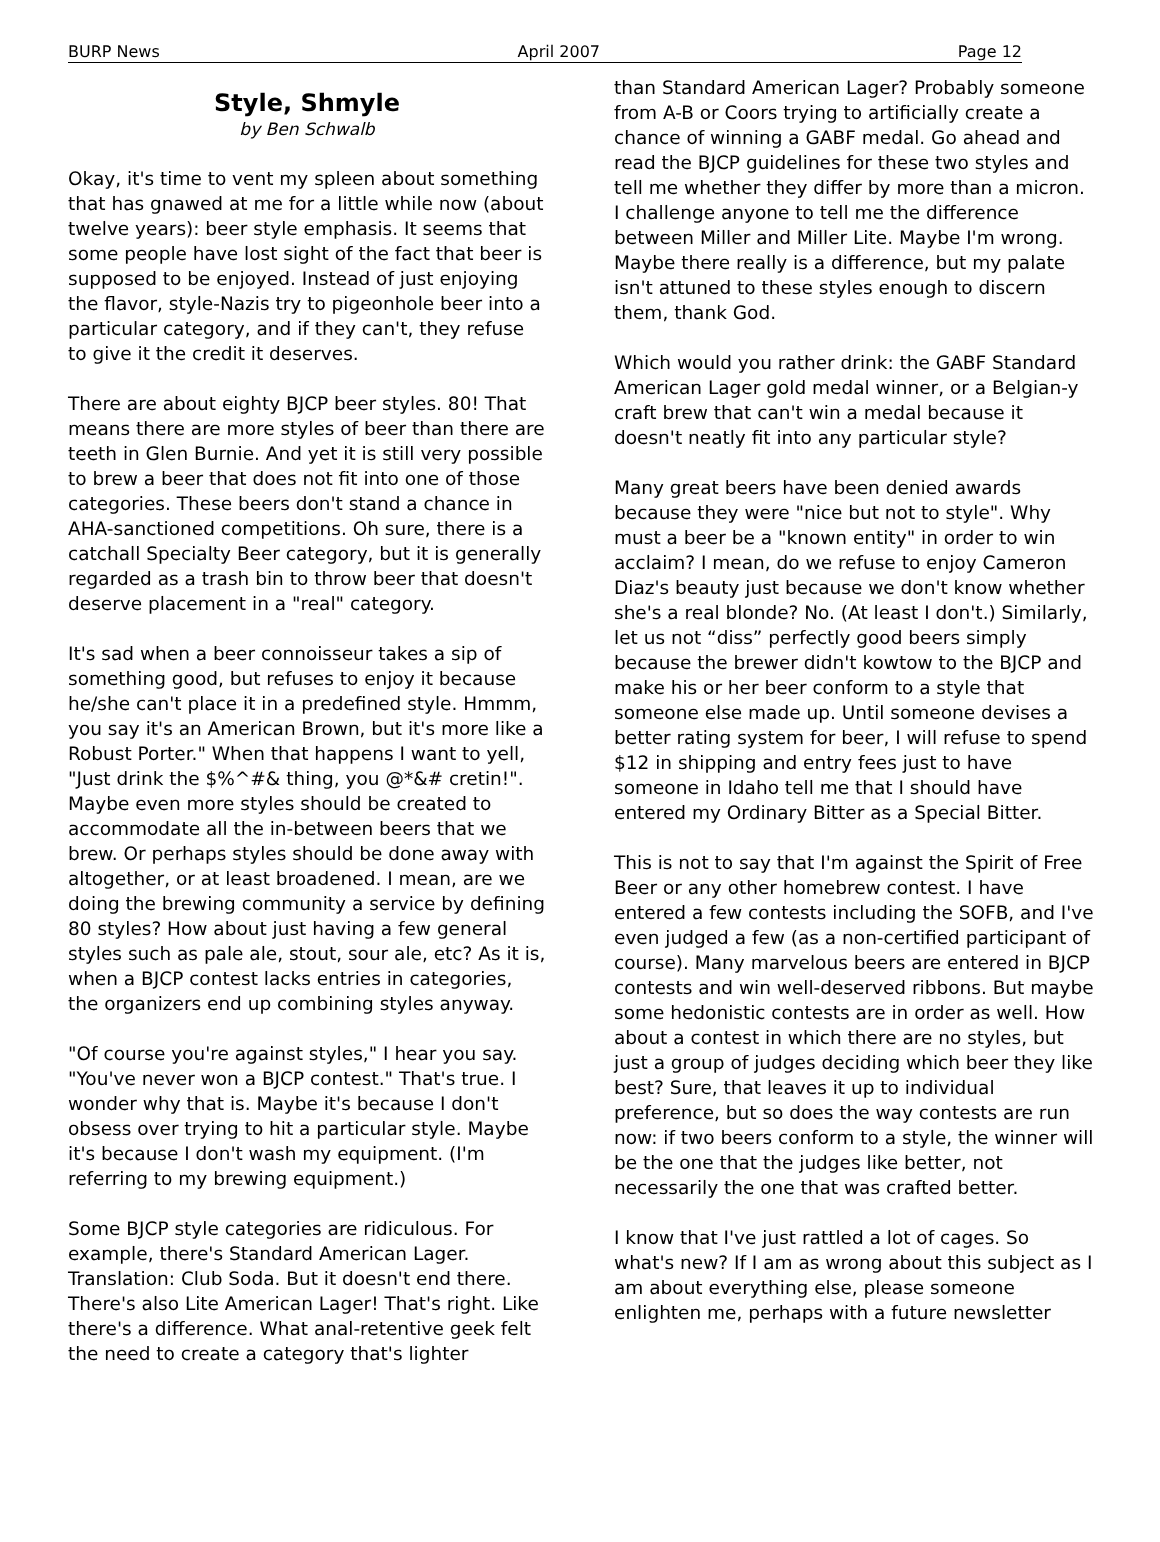BURP News April 2007 Page 12
Style, Shmyle
by Ben Schwalb
Okay, it's time to vent my spleen about something that has gnawed at me for a little while now (about twelve years): beer style emphasis. It seems that some people have lost sight of the fact that beer is supposed to be enjoyed. Instead of just enjoying the flavor, style-Nazis try to pigeonhole beer into a particular category, and if they can't, they refuse to give it the credit it deserves.
There are about eighty BJCP beer styles. 80! That means there are more styles of beer than there are teeth in Glen Burnie. And yet it is still very possible to brew a beer that does not fit into one of those categories. These beers don't stand a chance in AHA-sanctioned competitions. Oh sure, there is a catchall Specialty Beer category, but it is generally regarded as a trash bin to throw beer that doesn't deserve placement in a "real" category.
It's sad when a beer connoisseur takes a sip of something good, but refuses to enjoy it because he/she can't place it in a predefined style. Hmmm, you say it's an American Brown, but it's more like a Robust Porter." When that happens I want to yell, "Just drink the $%^#& thing, you @*&# cretin!". Maybe even more styles should be created to accommodate all the in-between beers that we brew. Or perhaps styles should be done away with altogether, or at least broadened. I mean, are we doing the brewing community a service by defining 80 styles? How about just having a few general styles such as pale ale, stout, sour ale, etc? As it is, when a BJCP contest lacks entries in categories, the organizers end up combining styles anyway.
"Of course you're against styles," I hear you say. "You've never won a BJCP contest." That's true. I wonder why that is. Maybe it's because I don't obsess over trying to hit a particular style. Maybe it's because I don't wash my equipment. (I'm referring to my brewing equipment.)
Some BJCP style categories are ridiculous. For example, there's Standard American Lager. Translation: Club Soda. But it doesn't end there. There's also Lite American Lager! That's right. Like there's a difference. What anal-retentive geek felt the need to create a category that's lighter
than Standard American Lager? Probably someone from A-B or Coors trying to artificially create a chance of winning a GABF medal. Go ahead and read the BJCP guidelines for these two styles and tell me whether they differ by more than a micron. I challenge anyone to tell me the difference between Miller and Miller Lite. Maybe I'm wrong. Maybe there really is a difference, but my palate isn't attuned to these styles enough to discern them, thank God.
Which would you rather drink: the GABF Standard American Lager gold medal winner, or a Belgian-y craft brew that can't win a medal because it doesn't neatly fit into any particular style?
Many great beers have been denied awards because they were "nice but not to style". Why must a beer be a "known entity" in order to win acclaim? I mean, do we refuse to enjoy Cameron Diaz's beauty just because we don't know whether she's a real blonde? No. (At least I don't.) Similarly, let us not “diss” perfectly good beers simply because the brewer didn't kowtow to the BJCP and make his or her beer conform to a style that someone else made up. Until someone devises a better rating system for beer, I will refuse to spend $12 in shipping and entry fees just to have someone in Idaho tell me that I should have entered my Ordinary Bitter as a Special Bitter.
This is not to say that I'm against the Spirit of Free Beer or any other homebrew contest. I have entered a few contests including the SOFB, and I've even judged a few (as a non-certified participant of course). Many marvelous beers are entered in BJCP contests and win well-deserved ribbons. But maybe some hedonistic contests are in order as well. How about a contest in which there are no styles, but just a group of judges deciding which beer they like best? Sure, that leaves it up to individual preference, but so does the way contests are run now: if two beers conform to a style, the winner will be the one that the judges like better, not necessarily the one that was crafted better.
I know that I've just rattled a lot of cages. So what's new? If I am as wrong about this subject as I am about everything else, please someone enlighten me, perhaps with a future newsletter